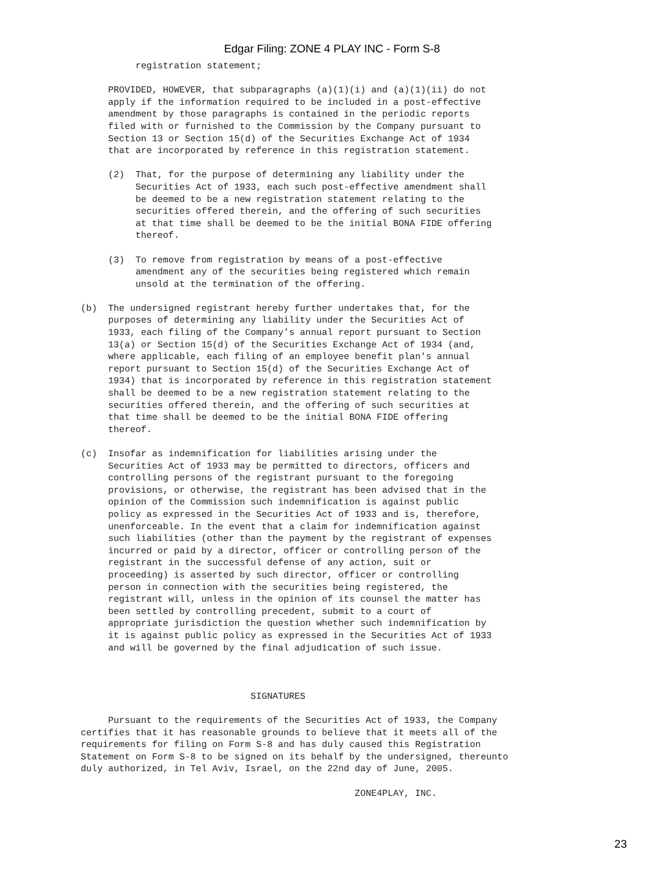Edgar Filing: ZONE 4 PLAY INC - Form S-8
          registration statement;

     PROVIDED, HOWEVER, that subparagraphs (a)(1)(i) and (a)(1)(ii) do not
     apply if the information required to be included in a post-effective
     amendment by those paragraphs is contained in the periodic reports
     filed with or furnished to the Commission by the Company pursuant to
     Section 13 or Section 15(d) of the Securities Exchange Act of 1934
     that are incorporated by reference in this registration statement.

     (2)  That, for the purpose of determining any liability under the
          Securities Act of 1933, each such post-effective amendment shall
          be deemed to be a new registration statement relating to the
          securities offered therein, and the offering of such securities
          at that time shall be deemed to be the initial BONA FIDE offering
          thereof.

     (3)  To remove from registration by means of a post-effective
          amendment any of the securities being registered which remain
          unsold at the termination of the offering.

(b)  The undersigned registrant hereby further undertakes that, for the
     purposes of determining any liability under the Securities Act of
     1933, each filing of the Company's annual report pursuant to Section
     13(a) or Section 15(d) of the Securities Exchange Act of 1934 (and,
     where applicable, each filing of an employee benefit plan's annual
     report pursuant to Section 15(d) of the Securities Exchange Act of
     1934) that is incorporated by reference in this registration statement
     shall be deemed to be a new registration statement relating to the
     securities offered therein, and the offering of such securities at
     that time shall be deemed to be the initial BONA FIDE offering
     thereof.

(c)  Insofar as indemnification for liabilities arising under the
     Securities Act of 1933 may be permitted to directors, officers and
     controlling persons of the registrant pursuant to the foregoing
     provisions, or otherwise, the registrant has been advised that in the
     opinion of the Commission such indemnification is against public
     policy as expressed in the Securities Act of 1933 and is, therefore,
     unenforceable. In the event that a claim for indemnification against
     such liabilities (other than the payment by the registrant of expenses
     incurred or paid by a director, officer or controlling person of the
     registrant in the successful defense of any action, suit or
     proceeding) is asserted by such director, officer or controlling
     person in connection with the securities being registered, the
     registrant will, unless in the opinion of its counsel the matter has
     been settled by controlling precedent, submit to a court of
     appropriate jurisdiction the question whether such indemnification by
     it is against public policy as expressed in the Securities Act of 1933
     and will be governed by the final adjudication of such issue.



                               SIGNATURES

     Pursuant to the requirements of the Securities Act of 1933, the Company
certifies that it has reasonable grounds to believe that it meets all of the
requirements for filing on Form S-8 and has duly caused this Registration
Statement on Form S-8 to be signed on its behalf by the undersigned, thereunto
duly authorized, in Tel Aviv, Israel, on the 22nd day of June, 2005.

                                                  ZONE4PLAY, INC.
23